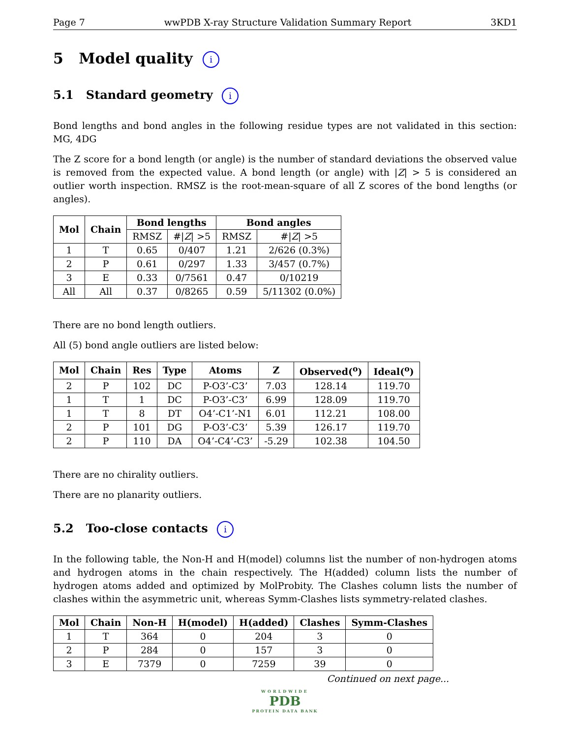Page 7 wwPDB X-ray Structure Validation Summary Report 3KD1
5 Model quality i
5.1 Standard geometry i
Bond lengths and bond angles in the following residue types are not validated in this section: MG, 4DG
The Z score for a bond length (or angle) is the number of standard deviations the observed value is removed from the expected value. A bond length (or angle) with |Z| > 5 is considered an outlier worth inspection. RMSZ is the root-mean-square of all Z scores of the bond lengths (or angles).
| Mol | Chain | Bond lengths | | Bond angles | |
| --- | --- | --- | --- | --- | --- |
| | | RMSZ | #/ Z / >5 | RMSZ | #/ Z / >5 |
| 1 | T | 0.65 | 0/407 | 1.21 | 2/626 (0.3%) |
| 2 | P | 0.61 | 0/297 | 1.33 | 3/457 (0.7%) |
| 3 | E | 0.33 | 0/7561 | 0.47 | 0/10219 |
| All | All | 0.37 | 0/8265 | 0.59 | 5/11302 (0.0%) |
There are no bond length outliers.
All (5) bond angle outliers are listed below:
| Mol | Chain | Res | Type | Atoms | Z | Observed(<sup>o</sup>) | Ideal(<sup>o</sup>) |
| --- | --- | --- | --- | --- | --- | --- | --- |
| 2 | P | 102 | DC | P-O3’-C3’ | 7.03 | 128.14 | 119.70 |
| 1 | T | 1 | DC | P-O3’-C3’ | 6.99 | 128.09 | 119.70 |
| 1 | T | 8 | DT | O4’-C1’-N1 | 6.01 | 112.21 | 108.00 |
| 2 | P | 101 | DG | P-O3’-C3’ | 5.39 | 126.17 | 119.70 |
| 2 | P | 110 | DA | O4’-C4’-C3’ | -5.29 | 102.38 | 104.50 |
There are no chirality outliers.
There are no planarity outliers.
5.2 Too-close contacts i
In the following table, the Non-H and H(model) columns list the number of non-hydrogen atoms and hydrogen atoms in the chain respectively. The H(added) column lists the number of hydrogen atoms added and optimized by MolProbity. The Clashes column lists the number of clashes within the asymmetric unit, whereas Symm-Clashes lists symmetry-related clashes.
| Mol | Chain | Non-H | H(model) | H(added) | Clashes | Symm-Clashes |
| --- | --- | --- | --- | --- | --- | --- |
| 1 | T | 364 | 0 | 204 | 3 | 0 |
| 2 | P | 284 | 0 | 157 | 3 | 0 |
| 3 | E | 7379 | 0 | 7259 | 39 | 0 |
Continued on next page...
WORLDWIDE
PDB
PROTEIN DATA BANK